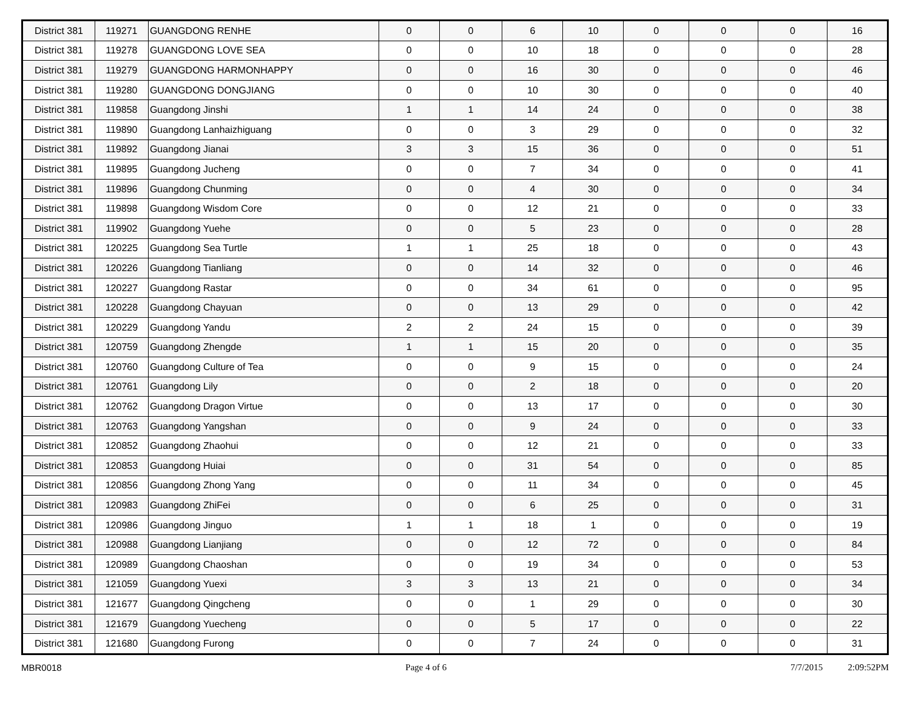| District 381 | 119271 | GUANGDONG RENHE | 0 | 0 | 6 | 10 | 0 | 0 | 0 | 16 |
| District 381 | 119278 | GUANGDONG LOVE SEA | 0 | 0 | 10 | 18 | 0 | 0 | 0 | 28 |
| District 381 | 119279 | GUANGDONG HARMONHAPPY | 0 | 0 | 16 | 30 | 0 | 0 | 0 | 46 |
| District 381 | 119280 | GUANGDONG DONGJIANG | 0 | 0 | 10 | 30 | 0 | 0 | 0 | 40 |
| District 381 | 119858 | Guangdong Jinshi | 1 | 1 | 14 | 24 | 0 | 0 | 0 | 38 |
| District 381 | 119890 | Guangdong Lanhaizhiguang | 0 | 0 | 3 | 29 | 0 | 0 | 0 | 32 |
| District 381 | 119892 | Guangdong Jianai | 3 | 3 | 15 | 36 | 0 | 0 | 0 | 51 |
| District 381 | 119895 | Guangdong Jucheng | 0 | 0 | 7 | 34 | 0 | 0 | 0 | 41 |
| District 381 | 119896 | Guangdong Chunming | 0 | 0 | 4 | 30 | 0 | 0 | 0 | 34 |
| District 381 | 119898 | Guangdong Wisdom Core | 0 | 0 | 12 | 21 | 0 | 0 | 0 | 33 |
| District 381 | 119902 | Guangdong Yuehe | 0 | 0 | 5 | 23 | 0 | 0 | 0 | 28 |
| District 381 | 120225 | Guangdong Sea Turtle | 1 | 1 | 25 | 18 | 0 | 0 | 0 | 43 |
| District 381 | 120226 | Guangdong Tianliang | 0 | 0 | 14 | 32 | 0 | 0 | 0 | 46 |
| District 381 | 120227 | Guangdong Rastar | 0 | 0 | 34 | 61 | 0 | 0 | 0 | 95 |
| District 381 | 120228 | Guangdong Chayuan | 0 | 0 | 13 | 29 | 0 | 0 | 0 | 42 |
| District 381 | 120229 | Guangdong Yandu | 2 | 2 | 24 | 15 | 0 | 0 | 0 | 39 |
| District 381 | 120759 | Guangdong Zhengde | 1 | 1 | 15 | 20 | 0 | 0 | 0 | 35 |
| District 381 | 120760 | Guangdong Culture of Tea | 0 | 0 | 9 | 15 | 0 | 0 | 0 | 24 |
| District 381 | 120761 | Guangdong Lily | 0 | 0 | 2 | 18 | 0 | 0 | 0 | 20 |
| District 381 | 120762 | Guangdong Dragon Virtue | 0 | 0 | 13 | 17 | 0 | 0 | 0 | 30 |
| District 381 | 120763 | Guangdong Yangshan | 0 | 0 | 9 | 24 | 0 | 0 | 0 | 33 |
| District 381 | 120852 | Guangdong Zhaohui | 0 | 0 | 12 | 21 | 0 | 0 | 0 | 33 |
| District 381 | 120853 | Guangdong Huiai | 0 | 0 | 31 | 54 | 0 | 0 | 0 | 85 |
| District 381 | 120856 | Guangdong Zhong Yang | 0 | 0 | 11 | 34 | 0 | 0 | 0 | 45 |
| District 381 | 120983 | Guangdong ZhiFei | 0 | 0 | 6 | 25 | 0 | 0 | 0 | 31 |
| District 381 | 120986 | Guangdong Jinguo | 1 | 1 | 18 | 1 | 0 | 0 | 0 | 19 |
| District 381 | 120988 | Guangdong Lianjiang | 0 | 0 | 12 | 72 | 0 | 0 | 0 | 84 |
| District 381 | 120989 | Guangdong Chaoshan | 0 | 0 | 19 | 34 | 0 | 0 | 0 | 53 |
| District 381 | 121059 | Guangdong Yuexi | 3 | 3 | 13 | 21 | 0 | 0 | 0 | 34 |
| District 381 | 121677 | Guangdong Qingcheng | 0 | 0 | 1 | 29 | 0 | 0 | 0 | 30 |
| District 381 | 121679 | Guangdong Yuecheng | 0 | 0 | 5 | 17 | 0 | 0 | 0 | 22 |
| District 381 | 121680 | Guangdong Furong | 0 | 0 | 7 | 24 | 0 | 0 | 0 | 31 |
MBR0018 Page 4 of 6 7/7/2015 2:09:52PM